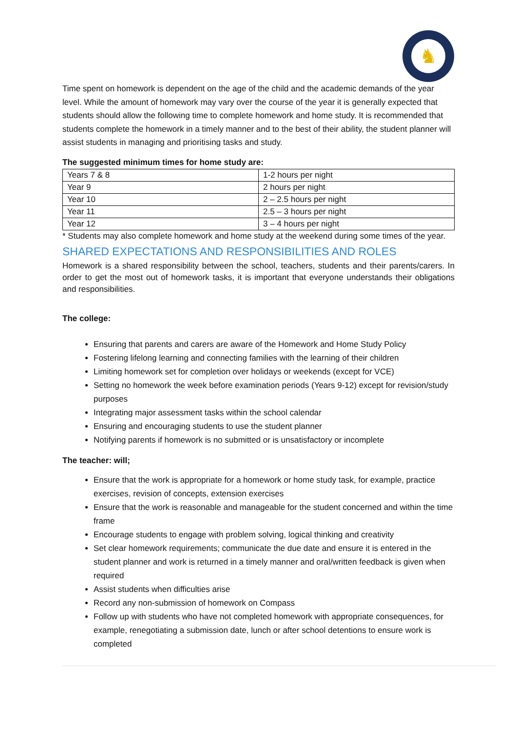♞
Time spent on homework is dependent on the age of the child and the academic demands of the year level. While the amount of homework may vary over the course of the year it is generally expected that students should allow the following time to complete homework and home study. It is recommended that students complete the homework in a timely manner and to the best of their ability, the student planner will assist students in managing and prioritising tasks and study.
The suggested minimum times for home study are:
| Years 7 & 8 | 1-2 hours per night |
| Year 9 | 2 hours per night |
| Year 10 | 2 – 2.5 hours per night |
| Year 11 | 2.5 – 3 hours per night |
| Year 12 | 3 – 4 hours per night |
* Students may also complete homework and home study at the weekend during some times of the year.
SHARED EXPECTATIONS AND RESPONSIBILITIES AND ROLES
Homework is a shared responsibility between the school, teachers, students and their parents/carers. In order to get the most out of homework tasks, it is important that everyone understands their obligations and responsibilities.
The college:
Ensuring that parents and carers are aware of the Homework and Home Study Policy
Fostering lifelong learning and connecting families with the learning of their children
Limiting homework set for completion over holidays or weekends (except for VCE)
Setting no homework the week before examination periods (Years 9-12) except for revision/study purposes
Integrating major assessment tasks within the school calendar
Ensuring and encouraging students to use the student planner
Notifying parents if homework is no submitted or is unsatisfactory or incomplete
The teacher: will;
Ensure that the work is appropriate for a homework or home study task, for example, practice exercises, revision of concepts, extension exercises
Ensure that the work is reasonable and manageable for the student concerned and within the time frame
Encourage students to engage with problem solving, logical thinking and creativity
Set clear homework requirements; communicate the due date and ensure it is entered in the student planner and work is returned in a timely manner and oral/written feedback is given when required
Assist students when difficulties arise
Record any non-submission of homework on Compass
Follow up with students who have not completed homework with appropriate consequences, for example, renegotiating a submission date, lunch or after school detentions to ensure work is completed